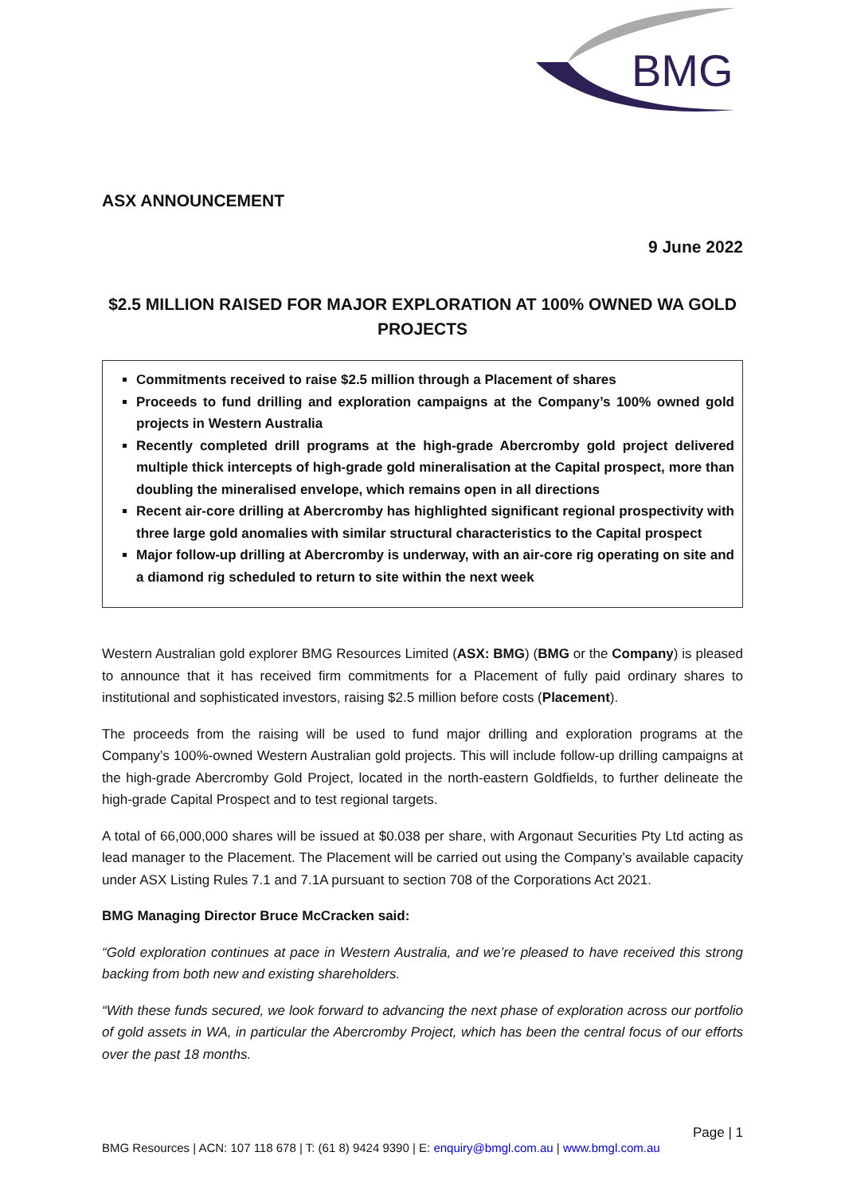BMG
ASX ANNOUNCEMENT
9 June 2022
$2.5 MILLION RAISED FOR MAJOR EXPLORATION AT 100% OWNED WA GOLD PROJECTS
Commitments received to raise $2.5 million through a Placement of shares
Proceeds to fund drilling and exploration campaigns at the Company’s 100% owned gold projects in Western Australia
Recently completed drill programs at the high-grade Abercromby gold project delivered multiple thick intercepts of high-grade gold mineralisation at the Capital prospect, more than doubling the mineralised envelope, which remains open in all directions
Recent air-core drilling at Abercromby has highlighted significant regional prospectivity with three large gold anomalies with similar structural characteristics to the Capital prospect
Major follow-up drilling at Abercromby is underway, with an air-core rig operating on site and a diamond rig scheduled to return to site within the next week
Western Australian gold explorer BMG Resources Limited (ASX: BMG) (BMG or the Company) is pleased to announce that it has received firm commitments for a Placement of fully paid ordinary shares to institutional and sophisticated investors, raising $2.5 million before costs (Placement).
The proceeds from the raising will be used to fund major drilling and exploration programs at the Company’s 100%-owned Western Australian gold projects. This will include follow-up drilling campaigns at the high-grade Abercromby Gold Project, located in the north-eastern Goldfields, to further delineate the high-grade Capital Prospect and to test regional targets.
A total of 66,000,000 shares will be issued at $0.038 per share, with Argonaut Securities Pty Ltd acting as lead manager to the Placement. The Placement will be carried out using the Company’s available capacity under ASX Listing Rules 7.1 and 7.1A pursuant to section 708 of the Corporations Act 2021.
BMG Managing Director Bruce McCracken said:
“Gold exploration continues at pace in Western Australia, and we’re pleased to have received this strong backing from both new and existing shareholders.
“With these funds secured, we look forward to advancing the next phase of exploration across our portfolio of gold assets in WA, in particular the Abercromby Project, which has been the central focus of our efforts over the past 18 months.
Page | 1
BMG Resources | ACN: 107 118 678 | T: (61 8) 9424 9390 | E: enquiry@bmgl.com.au | www.bmgl.com.au